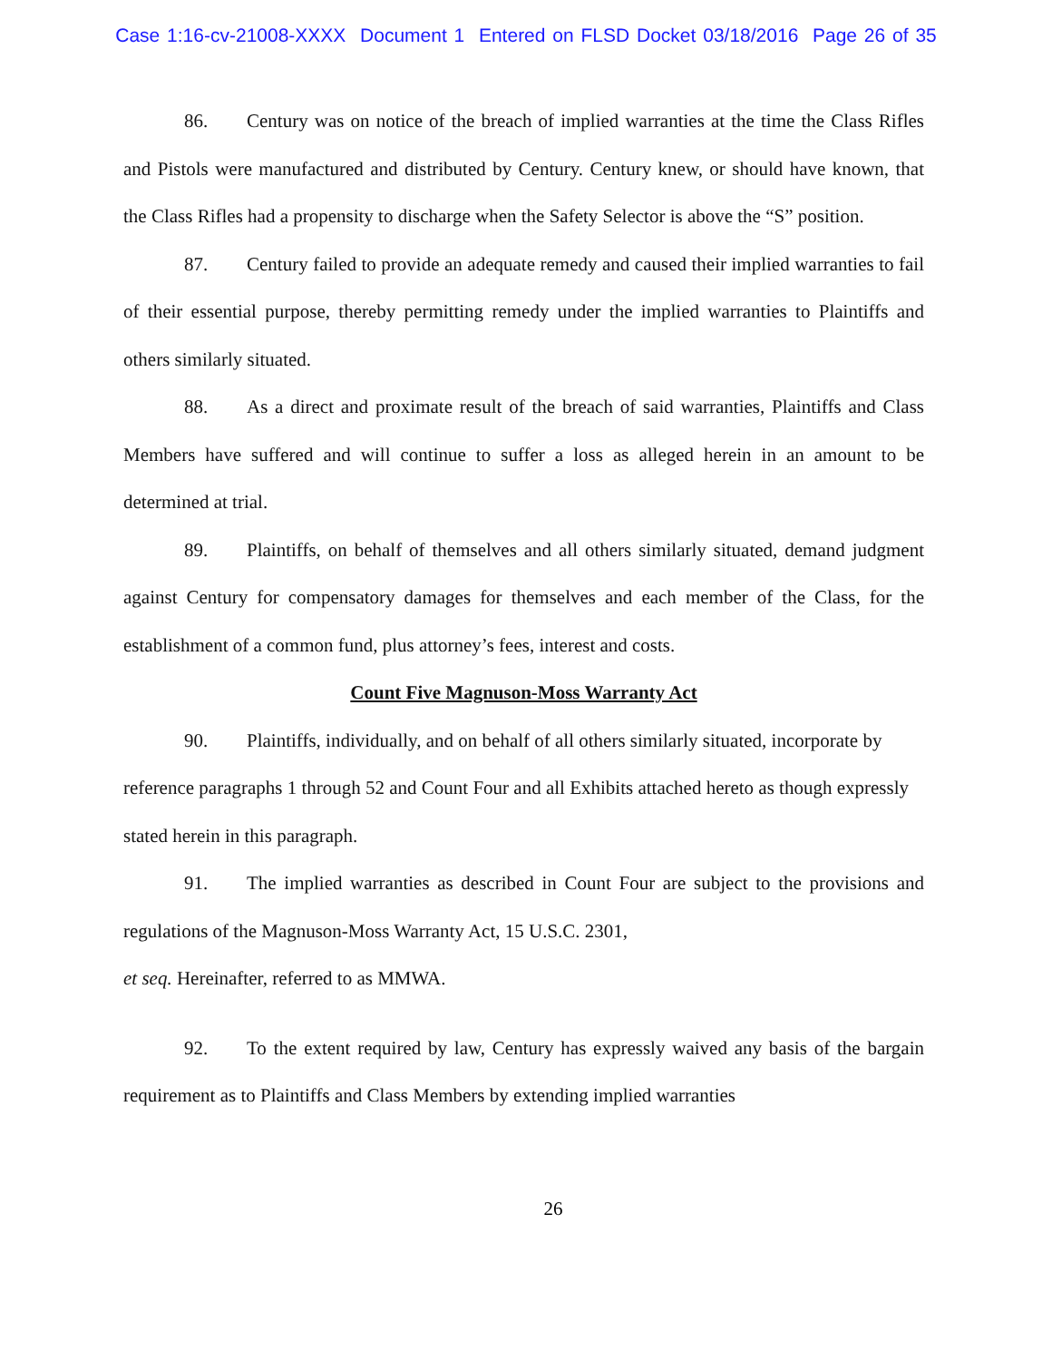Case 1:16-cv-21008-XXXX Document 1 Entered on FLSD Docket 03/18/2016 Page 26 of 35
86. Century was on notice of the breach of implied warranties at the time the Class Rifles and Pistols were manufactured and distributed by Century. Century knew, or should have known, that the Class Rifles had a propensity to discharge when the Safety Selector is above the “S” position.
87. Century failed to provide an adequate remedy and caused their implied warranties to fail of their essential purpose, thereby permitting remedy under the implied warranties to Plaintiffs and others similarly situated.
88. As a direct and proximate result of the breach of said warranties, Plaintiffs and Class Members have suffered and will continue to suffer a loss as alleged herein in an amount to be determined at trial.
89. Plaintiffs, on behalf of themselves and all others similarly situated, demand judgment against Century for compensatory damages for themselves and each member of the Class, for the establishment of a common fund, plus attorney’s fees, interest and costs.
Count Five Magnuson-Moss Warranty Act
90. Plaintiffs, individually, and on behalf of all others similarly situated, incorporate by reference paragraphs 1 through 52 and Count Four and all Exhibits attached hereto as though expressly stated herein in this paragraph.
91. The implied warranties as described in Count Four are subject to the provisions and regulations of the Magnuson-Moss Warranty Act, 15 U.S.C. 2301,
et seq. Hereinafter, referred to as MMWA.
92. To the extent required by law, Century has expressly waived any basis of the bargain requirement as to Plaintiffs and Class Members by extending implied warranties
26